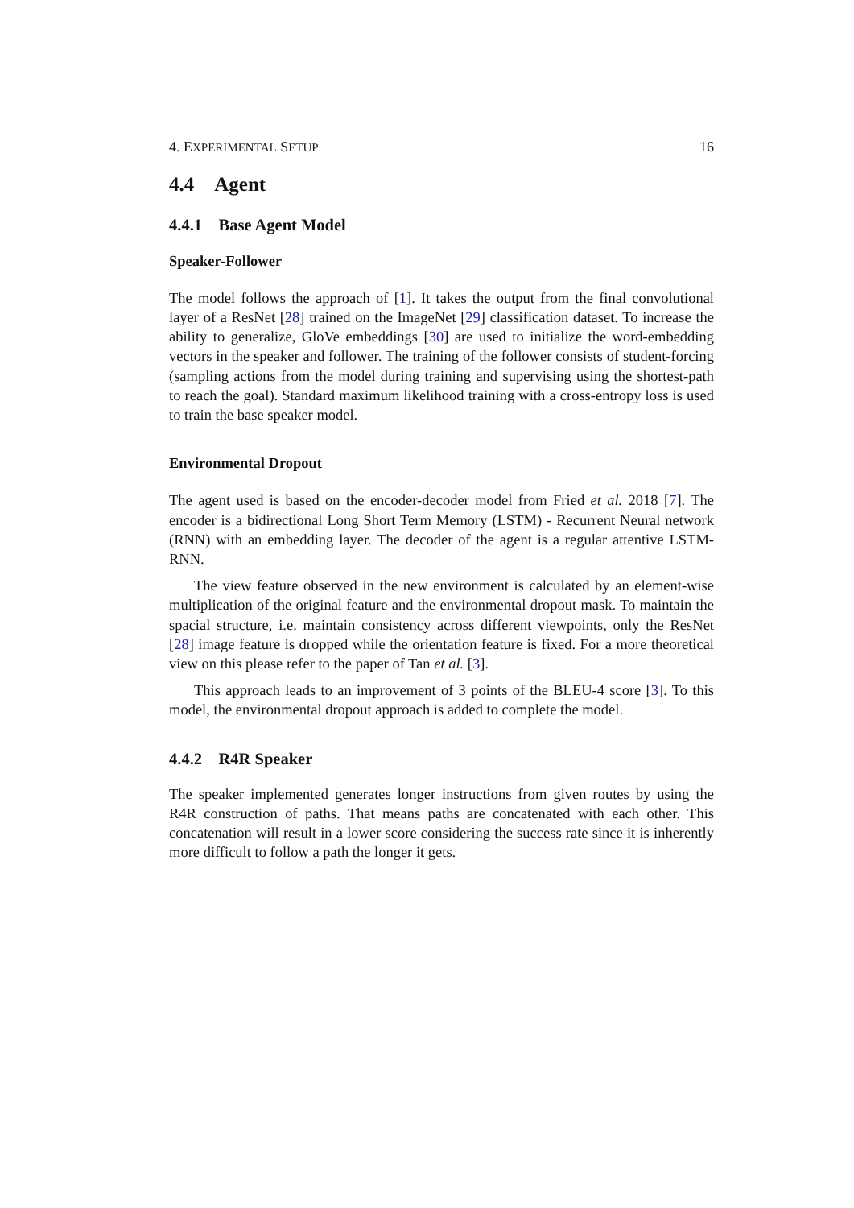4. EXPERIMENTAL SETUP 16
4.4 Agent
4.4.1 Base Agent Model
Speaker-Follower
The model follows the approach of [1]. It takes the output from the final convolutional layer of a ResNet [28] trained on the ImageNet [29] classification dataset. To increase the ability to generalize, GloVe embeddings [30] are used to initialize the word-embedding vectors in the speaker and follower. The training of the follower consists of student-forcing (sampling actions from the model during training and supervising using the shortest-path to reach the goal). Standard maximum likelihood training with a cross-entropy loss is used to train the base speaker model.
Environmental Dropout
The agent used is based on the encoder-decoder model from Fried et al. 2018 [7]. The encoder is a bidirectional Long Short Term Memory (LSTM) - Recurrent Neural network (RNN) with an embedding layer. The decoder of the agent is a regular attentive LSTM-RNN.
The view feature observed in the new environment is calculated by an element-wise multiplication of the original feature and the environmental dropout mask. To maintain the spacial structure, i.e. maintain consistency across different viewpoints, only the ResNet [28] image feature is dropped while the orientation feature is fixed. For a more theoretical view on this please refer to the paper of Tan et al. [3].
This approach leads to an improvement of 3 points of the BLEU-4 score [3]. To this model, the environmental dropout approach is added to complete the model.
4.4.2 R4R Speaker
The speaker implemented generates longer instructions from given routes by using the R4R construction of paths. That means paths are concatenated with each other. This concatenation will result in a lower score considering the success rate since it is inherently more difficult to follow a path the longer it gets.